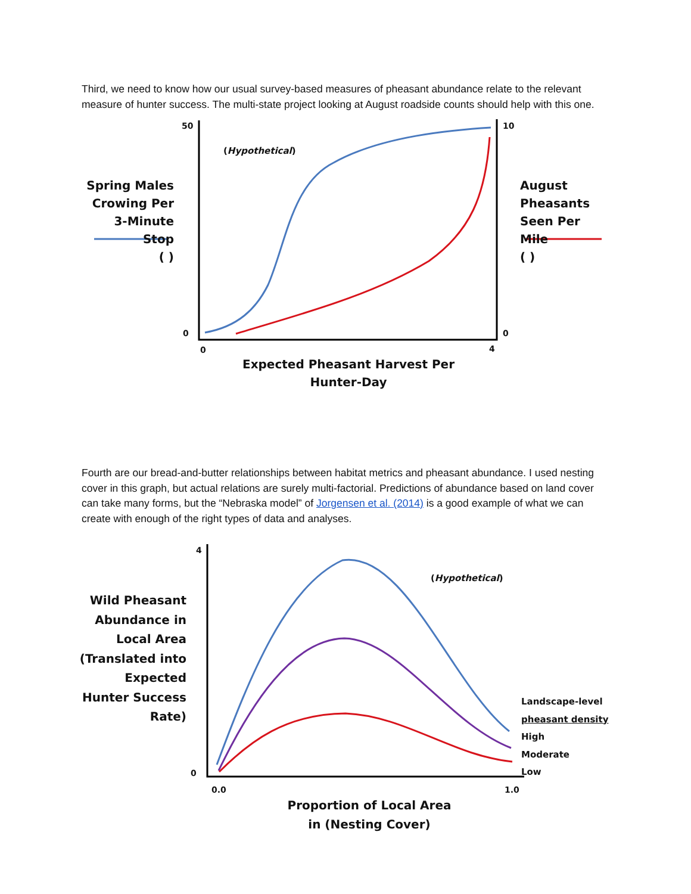Third, we need to know how our usual survey-based measures of pheasant abundance relate to the relevant measure of hunter success. The multi-state project looking at August roadside counts should help with this one.
50 10
(Hypothetical)
Spring Males Crowing Per 3-Minute Stop
( )
August Pheasants Seen Per Mile
( )
0 0
0 4
Expected Pheasant Harvest Per Hunter-Day
Fourth are our bread-and-butter relationships between habitat metrics and pheasant abundance. I used nesting cover in this graph, but actual relations are surely multi-factorial. Predictions of abundance based on land cover can take many forms, but the “Nebraska model” of Jorgensen et al. (2014) is a good example of what we can create with enough of the right types of data and analyses.
4
(Hypothetical)
Wild Pheasant Abundance in Local Area (Translated into Expected Hunter Success Rate)
Landscape-level
pheasant density
High
Moderate
Low
0
0.0 1.0
Proportion of Local Area in (Nesting Cover)